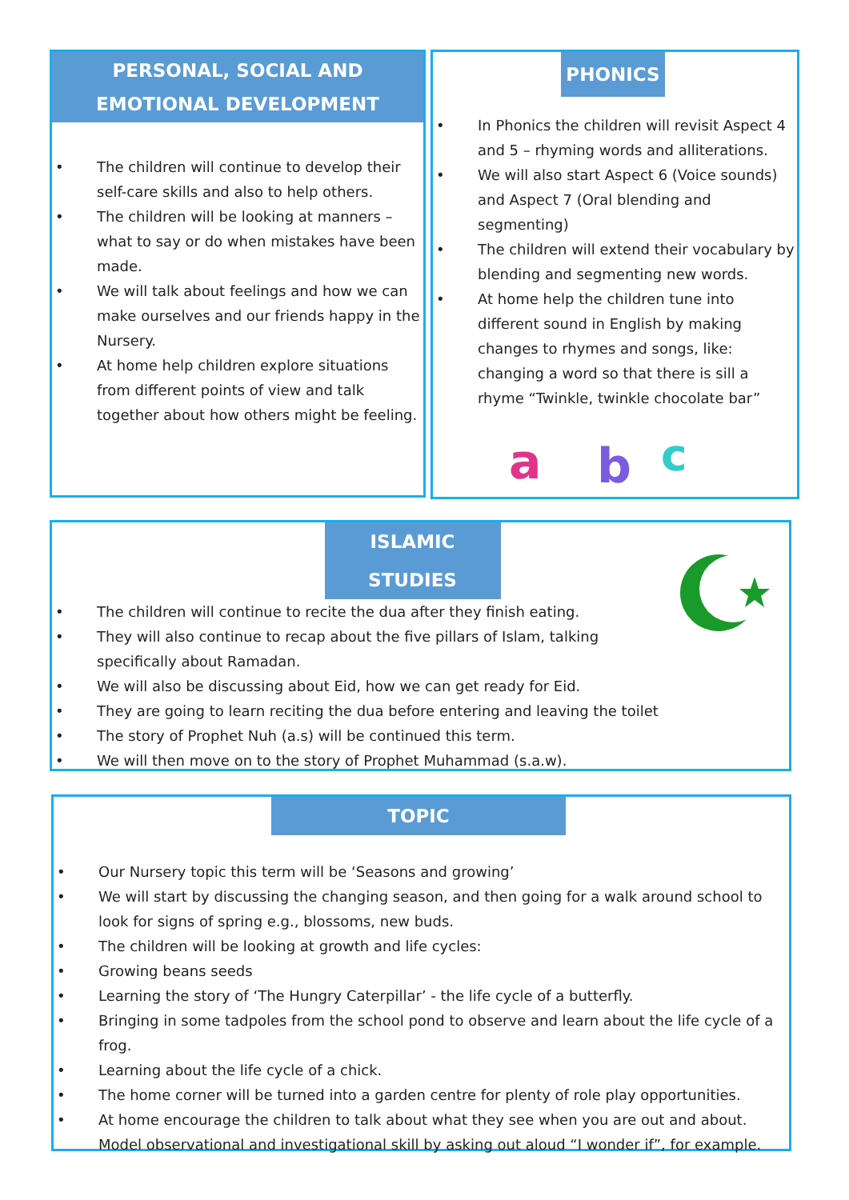PERSONAL, SOCIAL AND EMOTIONAL DEVELOPMENT
• The children will continue to develop their self-care skills and also to help others.
• The children will be looking at manners – what to say or do when mistakes have been made.
• We will talk about feelings and how we can make ourselves and our friends happy in the Nursery.
• At home help children explore situations from different points of view and talk together about how others might be feeling.
PHONICS
• In Phonics the children will revisit Aspect 4 and 5 – rhyming words and alliterations.
• We will also start Aspect 6 (Voice sounds) and Aspect 7 (Oral blending and segmenting)
• The children will extend their vocabulary by blending and segmenting new words.
• At home help the children tune into different sound in English by making changes to rhymes and songs, like: changing a word so that there is sill a rhyme “Twinkle, twinkle chocolate bar”
a
b
c
ISLAMIC STUDIES
• The children will continue to recite the dua after they finish eating.
• They will also continue to recap about the five pillars of Islam, talking specifically about Ramadan.
• We will also be discussing about Eid, how we can get ready for Eid.
• They are going to learn reciting the dua before entering and leaving the toilet
• The story of Prophet Nuh (a.s) will be continued this term.
• We will then move on to the story of Prophet Muhammad (s.a.w).
TOPIC
• Our Nursery topic this term will be ‘Seasons and growing’
• We will start by discussing the changing season, and then going for a walk around school to look for signs of spring e.g., blossoms, new buds.
• The children will be looking at growth and life cycles:
• Growing beans seeds
• Learning the story of ‘The Hungry Caterpillar’ - the life cycle of a butterfly.
• Bringing in some tadpoles from the school pond to observe and learn about the life cycle of a frog.
• Learning about the life cycle of a chick.
• The home corner will be turned into a garden centre for plenty of role play opportunities.
• At home encourage the children to talk about what they see when you are out and about. Model observational and investigational skill by asking out aloud “I wonder if”, for example.